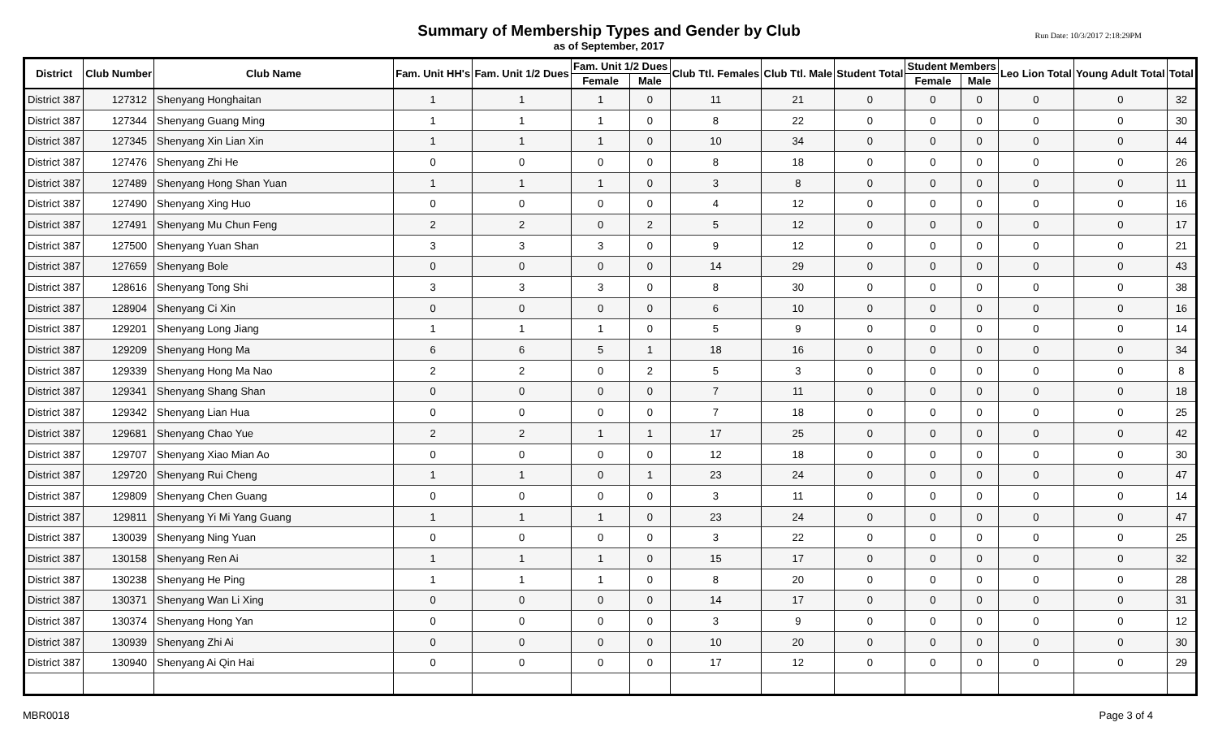Summary of Membership Types and Gender by Club
as of September, 2017
Run Date: 10/3/2017 2:18:29PM
| District | Club Number | Club Name | Fam. Unit HH's | Fam. Unit 1/2 Dues | Fam. Unit 1/2 Dues | | Club Ttl. Females | Club Ttl. Male | Student Total | Student Members | | Leo Lion Total | Young Adult Total | Total |
| --- | --- | --- | --- | --- | --- | --- | --- | --- | --- | --- | --- | --- | --- | --- |
| | | | | | Female | Male | | | | Female | Male | | | |
| District 387 | 127312 | Shenyang Honghaitan | 1 | 1 | 1 | 0 | 11 | 21 | 0 | 0 | 0 | 0 | 0 | 32 |
| District 387 | 127344 | Shenyang Guang Ming | 1 | 1 | 1 | 0 | 8 | 22 | 0 | 0 | 0 | 0 | 0 | 30 |
| District 387 | 127345 | Shenyang Xin Lian Xin | 1 | 1 | 1 | 0 | 10 | 34 | 0 | 0 | 0 | 0 | 0 | 44 |
| District 387 | 127476 | Shenyang Zhi He | 0 | 0 | 0 | 0 | 8 | 18 | 0 | 0 | 0 | 0 | 0 | 26 |
| District 387 | 127489 | Shenyang Hong Shan Yuan | 1 | 1 | 1 | 0 | 3 | 8 | 0 | 0 | 0 | 0 | 0 | 11 |
| District 387 | 127490 | Shenyang Xing Huo | 0 | 0 | 0 | 0 | 4 | 12 | 0 | 0 | 0 | 0 | 0 | 16 |
| District 387 | 127491 | Shenyang Mu Chun Feng | 2 | 2 | 0 | 2 | 5 | 12 | 0 | 0 | 0 | 0 | 0 | 17 |
| District 387 | 127500 | Shenyang Yuan Shan | 3 | 3 | 3 | 0 | 9 | 12 | 0 | 0 | 0 | 0 | 0 | 21 |
| District 387 | 127659 | Shenyang Bole | 0 | 0 | 0 | 0 | 14 | 29 | 0 | 0 | 0 | 0 | 0 | 43 |
| District 387 | 128616 | Shenyang Tong Shi | 3 | 3 | 3 | 0 | 8 | 30 | 0 | 0 | 0 | 0 | 0 | 38 |
| District 387 | 128904 | Shenyang Ci Xin | 0 | 0 | 0 | 0 | 6 | 10 | 0 | 0 | 0 | 0 | 0 | 16 |
| District 387 | 129201 | Shenyang Long Jiang | 1 | 1 | 1 | 0 | 5 | 9 | 0 | 0 | 0 | 0 | 0 | 14 |
| District 387 | 129209 | Shenyang Hong Ma | 6 | 6 | 5 | 1 | 18 | 16 | 0 | 0 | 0 | 0 | 0 | 34 |
| District 387 | 129339 | Shenyang Hong Ma Nao | 2 | 2 | 0 | 2 | 5 | 3 | 0 | 0 | 0 | 0 | 0 | 8 |
| District 387 | 129341 | Shenyang Shang Shan | 0 | 0 | 0 | 0 | 7 | 11 | 0 | 0 | 0 | 0 | 0 | 18 |
| District 387 | 129342 | Shenyang Lian Hua | 0 | 0 | 0 | 0 | 7 | 18 | 0 | 0 | 0 | 0 | 0 | 25 |
| District 387 | 129681 | Shenyang Chao Yue | 2 | 2 | 1 | 1 | 17 | 25 | 0 | 0 | 0 | 0 | 0 | 42 |
| District 387 | 129707 | Shenyang Xiao Mian Ao | 0 | 0 | 0 | 0 | 12 | 18 | 0 | 0 | 0 | 0 | 0 | 30 |
| District 387 | 129720 | Shenyang Rui Cheng | 1 | 1 | 0 | 1 | 23 | 24 | 0 | 0 | 0 | 0 | 0 | 47 |
| District 387 | 129809 | Shenyang Chen Guang | 0 | 0 | 0 | 0 | 3 | 11 | 0 | 0 | 0 | 0 | 0 | 14 |
| District 387 | 129811 | Shenyang Yi Mi Yang Guang | 1 | 1 | 1 | 0 | 23 | 24 | 0 | 0 | 0 | 0 | 0 | 47 |
| District 387 | 130039 | Shenyang Ning Yuan | 0 | 0 | 0 | 0 | 3 | 22 | 0 | 0 | 0 | 0 | 0 | 25 |
| District 387 | 130158 | Shenyang Ren Ai | 1 | 1 | 1 | 0 | 15 | 17 | 0 | 0 | 0 | 0 | 0 | 32 |
| District 387 | 130238 | Shenyang He Ping | 1 | 1 | 1 | 0 | 8 | 20 | 0 | 0 | 0 | 0 | 0 | 28 |
| District 387 | 130371 | Shenyang Wan Li Xing | 0 | 0 | 0 | 0 | 14 | 17 | 0 | 0 | 0 | 0 | 0 | 31 |
| District 387 | 130374 | Shenyang Hong Yan | 0 | 0 | 0 | 0 | 3 | 9 | 0 | 0 | 0 | 0 | 0 | 12 |
| District 387 | 130939 | Shenyang Zhi Ai | 0 | 0 | 0 | 0 | 10 | 20 | 0 | 0 | 0 | 0 | 0 | 30 |
| District 387 | 130940 | Shenyang Ai Qin Hai | 0 | 0 | 0 | 0 | 17 | 12 | 0 | 0 | 0 | 0 | 0 | 29 |
MBR0018 Page 3 of 4